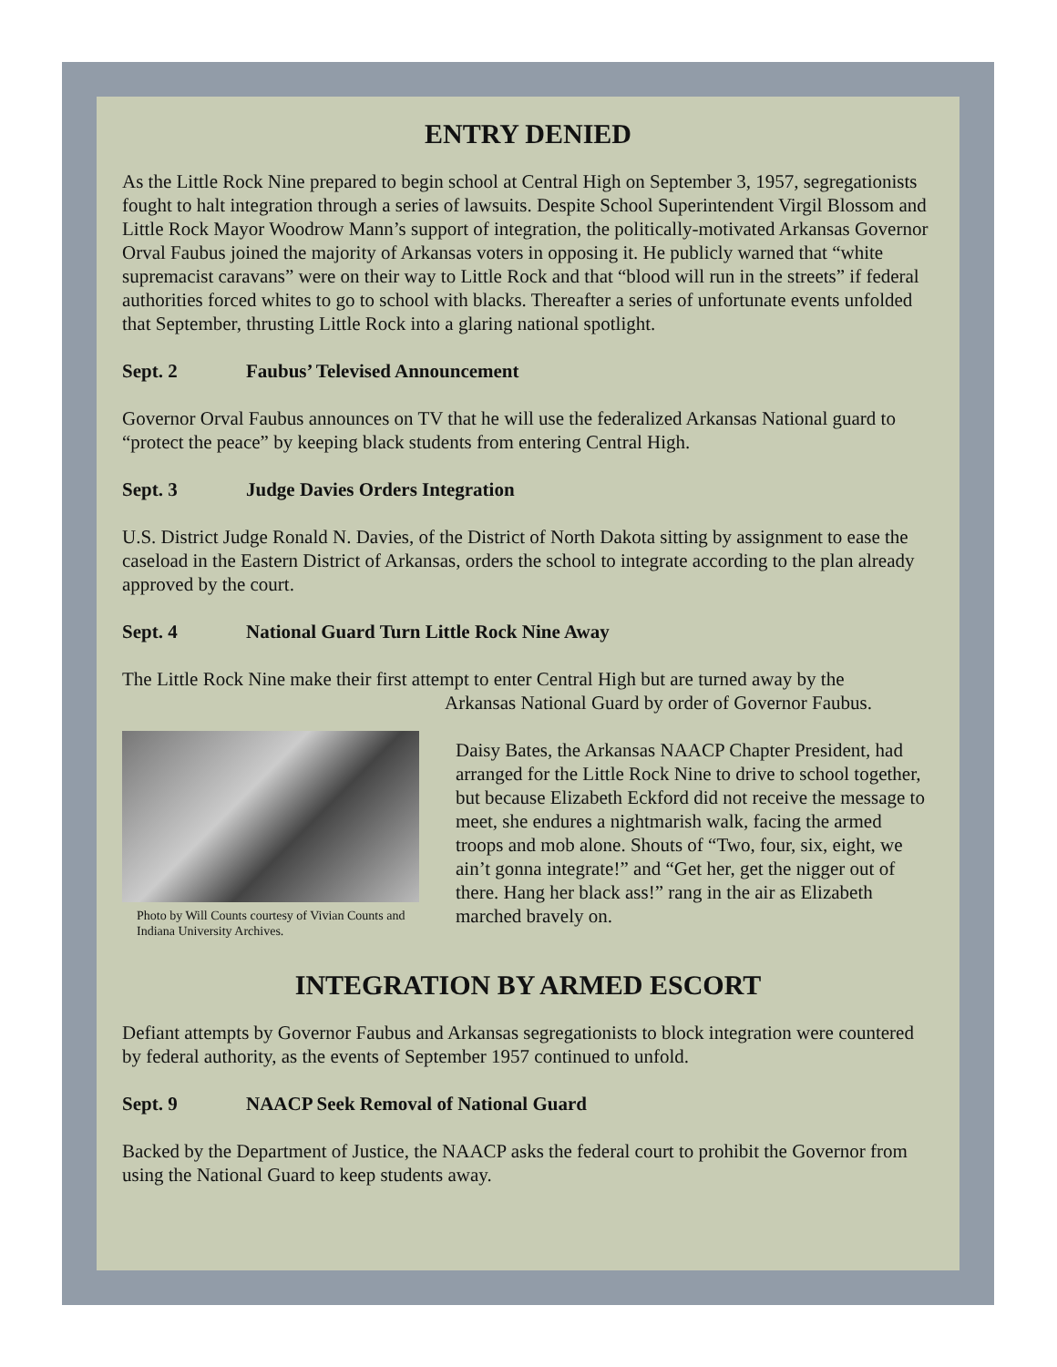ENTRY DENIED
As the Little Rock Nine prepared to begin school at Central High on September 3, 1957, segregationists fought to halt integration through a series of lawsuits. Despite School Superintendent Virgil Blossom and Little Rock Mayor Woodrow Mann’s support of integration, the politically-motivated Arkansas Governor Orval Faubus joined the majority of Arkansas voters in opposing it. He publicly warned that “white supremacist caravans” were on their way to Little Rock and that “blood will run in the streets” if federal authorities forced whites to go to school with blacks. Thereafter a series of unfortunate events unfolded that September, thrusting Little Rock into a glaring national spotlight.
Sept. 2 Faubus’ Televised Announcement
Governor Orval Faubus announces on TV that he will use the federalized Arkansas National guard to “protect the peace” by keeping black students from entering Central High.
Sept. 3 Judge Davies Orders Integration
U.S. District Judge Ronald N. Davies, of the District of North Dakota sitting by assignment to ease the caseload in the Eastern District of Arkansas, orders the school to integrate according to the plan already approved by the court.
Sept. 4 National Guard Turn Little Rock Nine Away
The Little Rock Nine make their first attempt to enter Central High but are turned away by the
Arkansas National Guard by order of Governor Faubus.
Photo by Will Counts courtesy of Vivian Counts and Indiana University Archives.
Daisy Bates, the Arkansas NAACP Chapter President, had arranged for the Little Rock Nine to drive to school together, but because Elizabeth Eckford did not receive the message to meet, she endures a nightmarish walk, facing the armed troops and mob alone. Shouts of “Two, four, six, eight, we ain’t gonna integrate!” and “Get her, get the nigger out of there. Hang her black ass!” rang in the air as Elizabeth marched bravely on.
INTEGRATION BY ARMED ESCORT
Defiant attempts by Governor Faubus and Arkansas segregationists to block integration were countered by federal authority, as the events of September 1957 continued to unfold.
Sept. 9 NAACP Seek Removal of National Guard
Backed by the Department of Justice, the NAACP asks the federal court to prohibit the Governor from using the National Guard to keep students away.